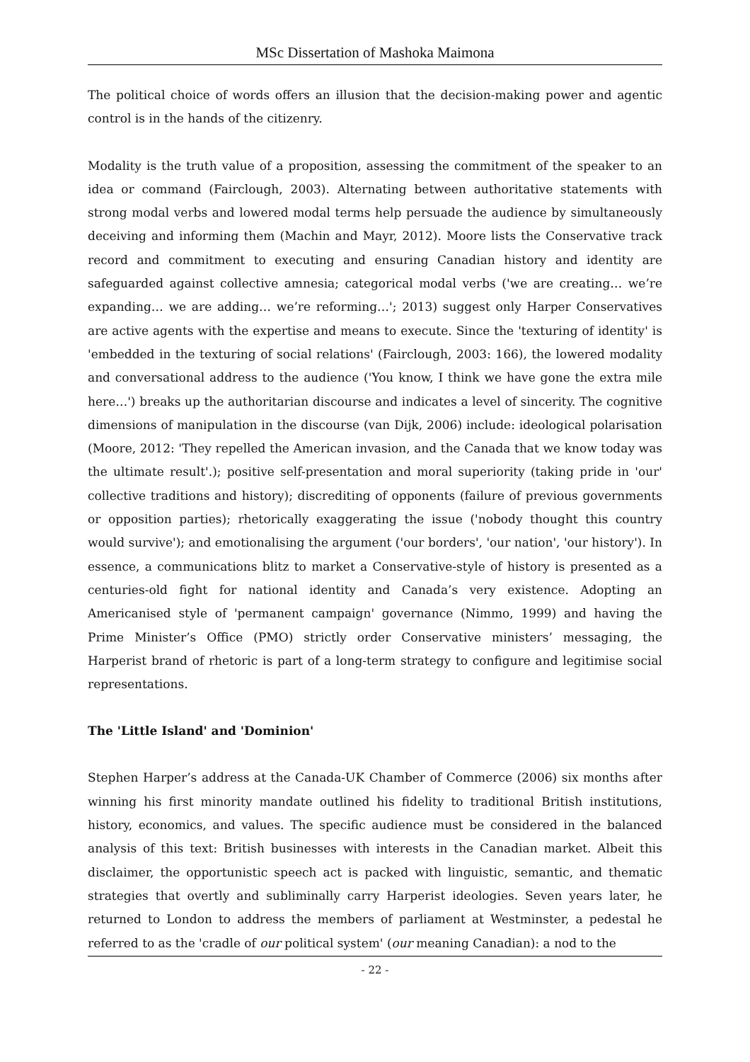MSc Dissertation of Mashoka Maimona
The political choice of words offers an illusion that the decision-making power and agentic control is in the hands of the citizenry.
Modality is the truth value of a proposition, assessing the commitment of the speaker to an idea or command (Fairclough, 2003). Alternating between authoritative statements with strong modal verbs and lowered modal terms help persuade the audience by simultaneously deceiving and informing them (Machin and Mayr, 2012). Moore lists the Conservative track record and commitment to executing and ensuring Canadian history and identity are safeguarded against collective amnesia; categorical modal verbs ('we are creating… we’re expanding… we are adding… we’re reforming…'; 2013) suggest only Harper Conservatives are active agents with the expertise and means to execute. Since the 'texturing of identity' is 'embedded in the texturing of social relations' (Fairclough, 2003: 166), the lowered modality and conversational address to the audience ('You know, I think we have gone the extra mile here…') breaks up the authoritarian discourse and indicates a level of sincerity. The cognitive dimensions of manipulation in the discourse (van Dijk, 2006) include: ideological polarisation (Moore, 2012: 'They repelled the American invasion, and the Canada that we know today was the ultimate result'.); positive self-presentation and moral superiority (taking pride in 'our' collective traditions and history); discrediting of opponents (failure of previous governments or opposition parties); rhetorically exaggerating the issue ('nobody thought this country would survive'); and emotionalising the argument ('our borders', 'our nation', 'our history'). In essence, a communications blitz to market a Conservative-style of history is presented as a centuries-old fight for national identity and Canada’s very existence. Adopting an Americanised style of 'permanent campaign' governance (Nimmo, 1999) and having the Prime Minister’s Office (PMO) strictly order Conservative ministers’ messaging, the Harperist brand of rhetoric is part of a long-term strategy to configure and legitimise social representations.
The 'Little Island' and 'Dominion'
Stephen Harper’s address at the Canada-UK Chamber of Commerce (2006) six months after winning his first minority mandate outlined his fidelity to traditional British institutions, history, economics, and values. The specific audience must be considered in the balanced analysis of this text: British businesses with interests in the Canadian market. Albeit this disclaimer, the opportunistic speech act is packed with linguistic, semantic, and thematic strategies that overtly and subliminally carry Harperist ideologies. Seven years later, he returned to London to address the members of parliament at Westminster, a pedestal he referred to as the 'cradle of our political system' (our meaning Canadian): a nod to the
- 22 -